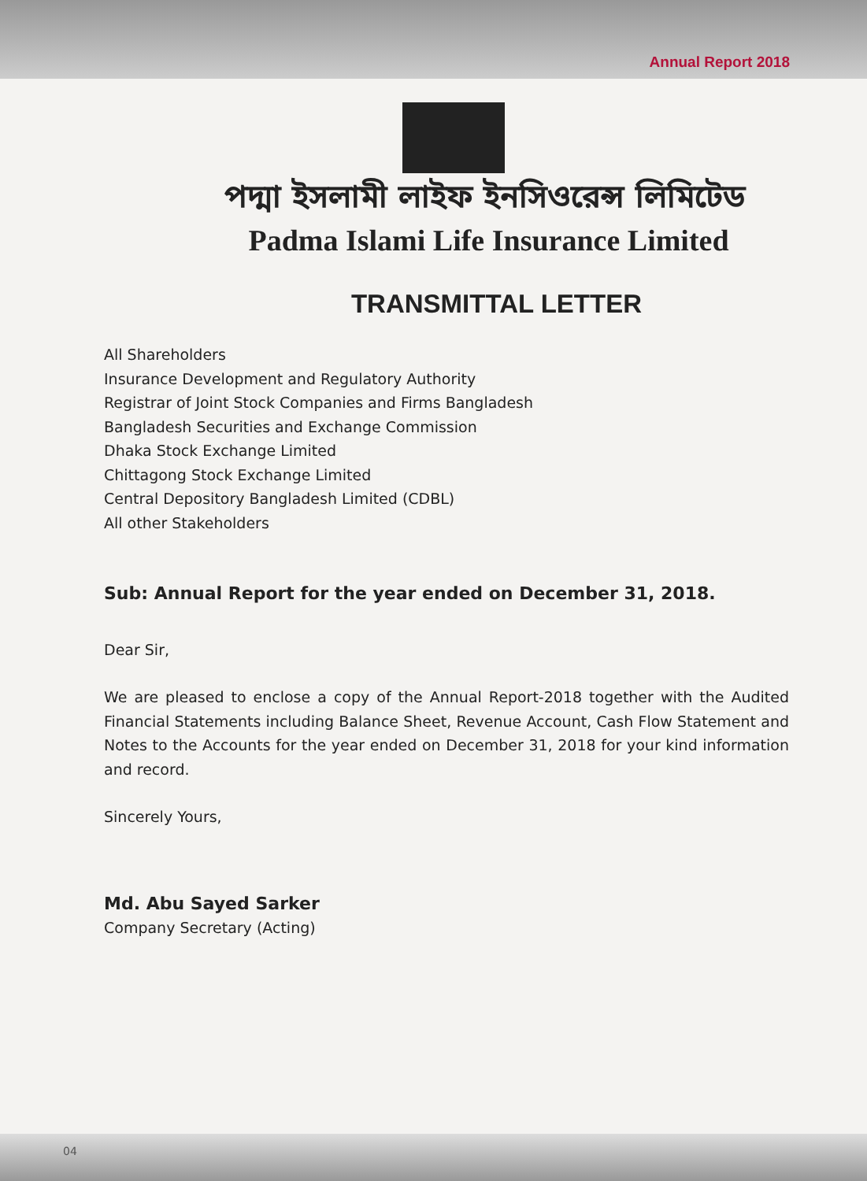Annual Report 2018
পদ্মা ইসলামী লাইফ ইনসিওরেন্স লিমিটেড
Padma Islami Life Insurance Limited
TRANSMITTAL LETTER
All Shareholders
Insurance Development and Regulatory Authority
Registrar of Joint Stock Companies and Firms Bangladesh
Bangladesh Securities and Exchange Commission
Dhaka Stock Exchange Limited
Chittagong Stock Exchange Limited
Central Depository Bangladesh Limited (CDBL)
All other Stakeholders
Sub: Annual Report for the year ended on December 31, 2018.
Dear Sir,
We are pleased to enclose a copy of the Annual Report-2018 together with the Audited Financial Statements including Balance Sheet, Revenue Account, Cash Flow Statement and Notes to the Accounts for the year ended on December 31, 2018 for your kind information and record.
Sincerely Yours,
Md. Abu Sayed Sarker
Company Secretary (Acting)
04